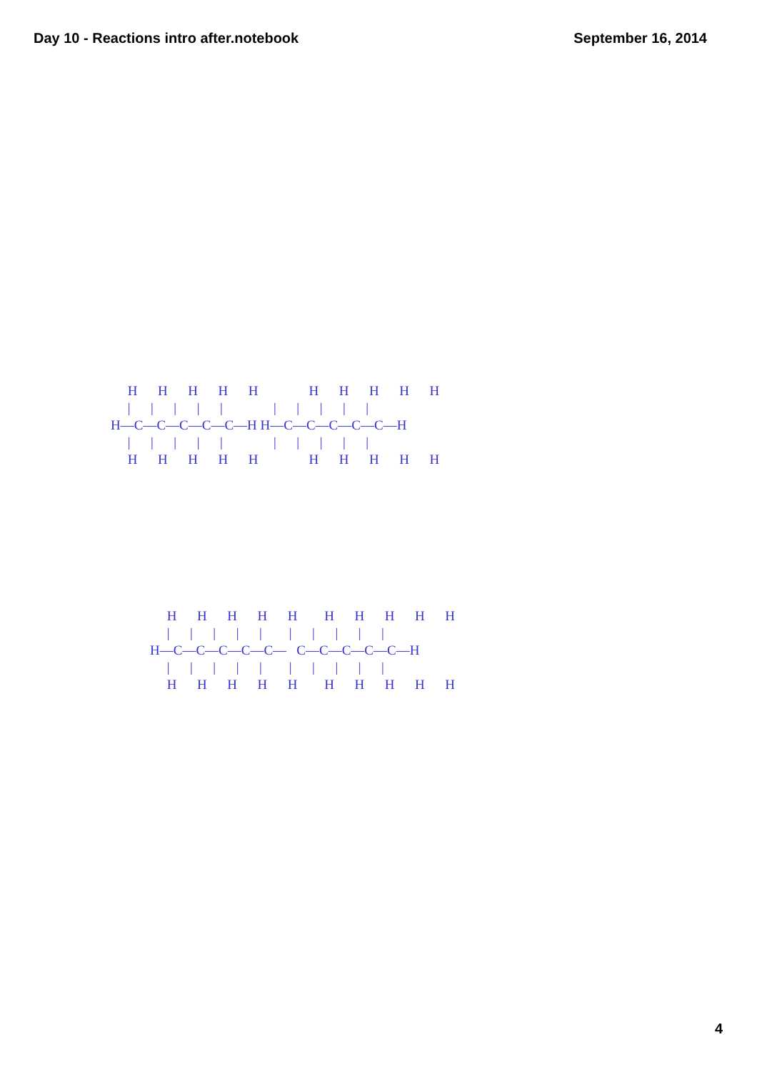Day 10 - Reactions intro after.notebook September 16, 2014
H H H H H H H H H H | | | | | | | | | | H—C—C—C—C—C—H H—C—C—C—C—C—H | | | | | | | | | | H H H H H H H H H H
H H H H H H H H H H | | | | | | | | | | H—C—C—C—C—C— C—C—C—C—C—H | | | | | | | | | | H H H H H H H H H H
4